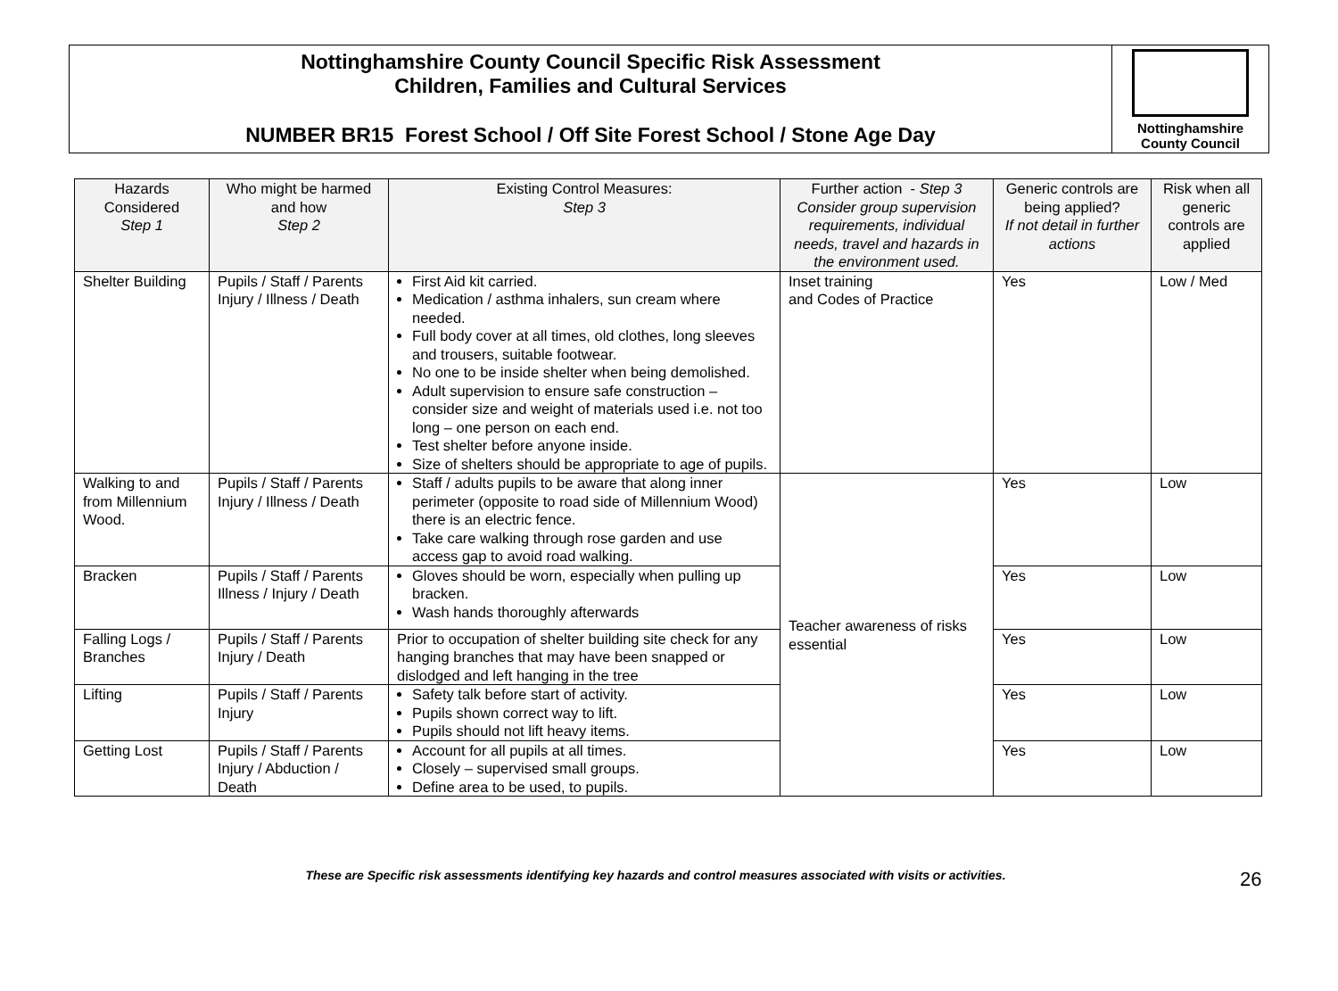Nottinghamshire County Council Specific Risk Assessment
Children, Families and Cultural Services
NUMBER BR15 Forest School / Off Site Forest School / Stone Age Day
Nottinghamshire
County Council
| Hazards Considered Step 1 | Who might be harmed and how Step 2 | Existing Control Measures: Step 3 | Further action - Step 3 Consider group supervision requirements, individual needs, travel and hazards in the environment used. | Generic controls are being applied? If not detail in further actions | Risk when all generic controls are applied |
| --- | --- | --- | --- | --- | --- |
| Shelter Building | Pupils / Staff / Parents Injury / Illness / Death | First Aid kit carried. Medication / asthma inhalers, sun cream where needed. Full body cover at all times, old clothes, long sleeves and trousers, suitable footwear. No one to be inside shelter when being demolished. Adult supervision to ensure safe construction – consider size and weight of materials used i.e. not too long – one person on each end. Test shelter before anyone inside. Size of shelters should be appropriate to age of pupils. | Inset training and Codes of Practice | Yes | Low / Med |
| Walking to and from Millennium Wood. | Pupils / Staff / Parents Injury / Illness / Death | Staff / adults pupils to be aware that along inner perimeter (opposite to road side of Millennium Wood) there is an electric fence. Take care walking through rose garden and use access gap to avoid road walking. | Teacher awareness of risks essential | Yes | Low |
| Bracken | Pupils / Staff / Parents Illness / Injury / Death | Gloves should be worn, especially when pulling up bracken. Wash hands thoroughly afterwards | | Yes | Low |
| Falling Logs / Branches | Pupils / Staff / Parents Injury / Death | Prior to occupation of shelter building site check for any hanging branches that may have been snapped or dislodged and left hanging in the tree | | Yes | Low |
| Lifting | Pupils / Staff / Parents Injury | Safety talk before start of activity. Pupils shown correct way to lift. Pupils should not lift heavy items. | | Yes | Low |
| Getting Lost | Pupils / Staff / Parents Injury / Abduction / Death | Account for all pupils at all times. Closely – supervised small groups. Define area to be used, to pupils. | | Yes | Low |
These are Specific risk assessments identifying key hazards and control measures associated with visits or activities.
26